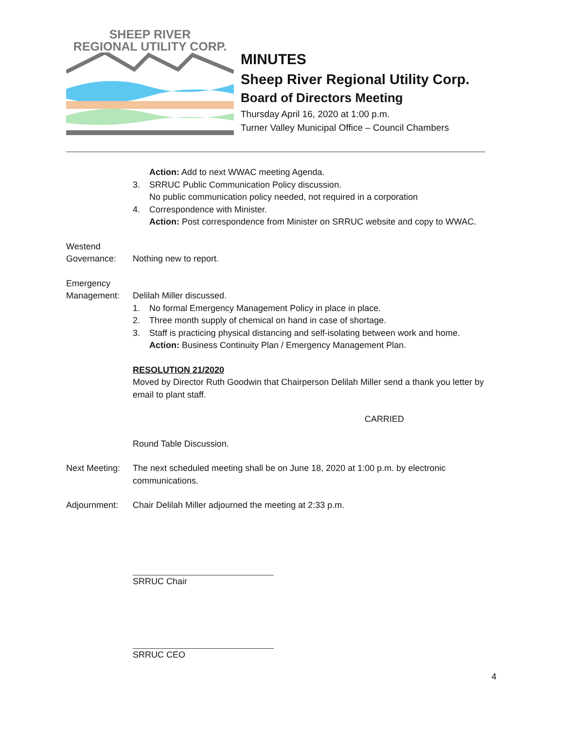SHEEP RIVER
REGIONAL UTILITY CORP.
MINUTES
Sheep River Regional Utility Corp.
Board of Directors Meeting
Thursday April 16, 2020 at 1:00 p.m.
Turner Valley Municipal Office – Council Chambers
Action: Add to next WWAC meeting Agenda.
3. SRRUC Public Communication Policy discussion.
No public communication policy needed, not required in a corporation
4. Correspondence with Minister.
Action: Post correspondence from Minister on SRRUC website and copy to WWAC.
Westend
Governance: Nothing new to report.
Emergency
Management: Delilah Miller discussed.
1. No formal Emergency Management Policy in place in place.
2. Three month supply of chemical on hand in case of shortage.
3. Staff is practicing physical distancing and self-isolating between work and home.
Action: Business Continuity Plan / Emergency Management Plan.
RESOLUTION 21/2020
Moved by Director Ruth Goodwin that Chairperson Delilah Miller send a thank you letter by email to plant staff.
CARRIED
Round Table Discussion.
Next Meeting:
The next scheduled meeting shall be on June 18, 2020 at 1:00 p.m. by electronic communications.
Adjournment: Chair Delilah Miller adjourned the meeting at 2:33 p.m.
SRRUC Chair
SRRUC CEO
4